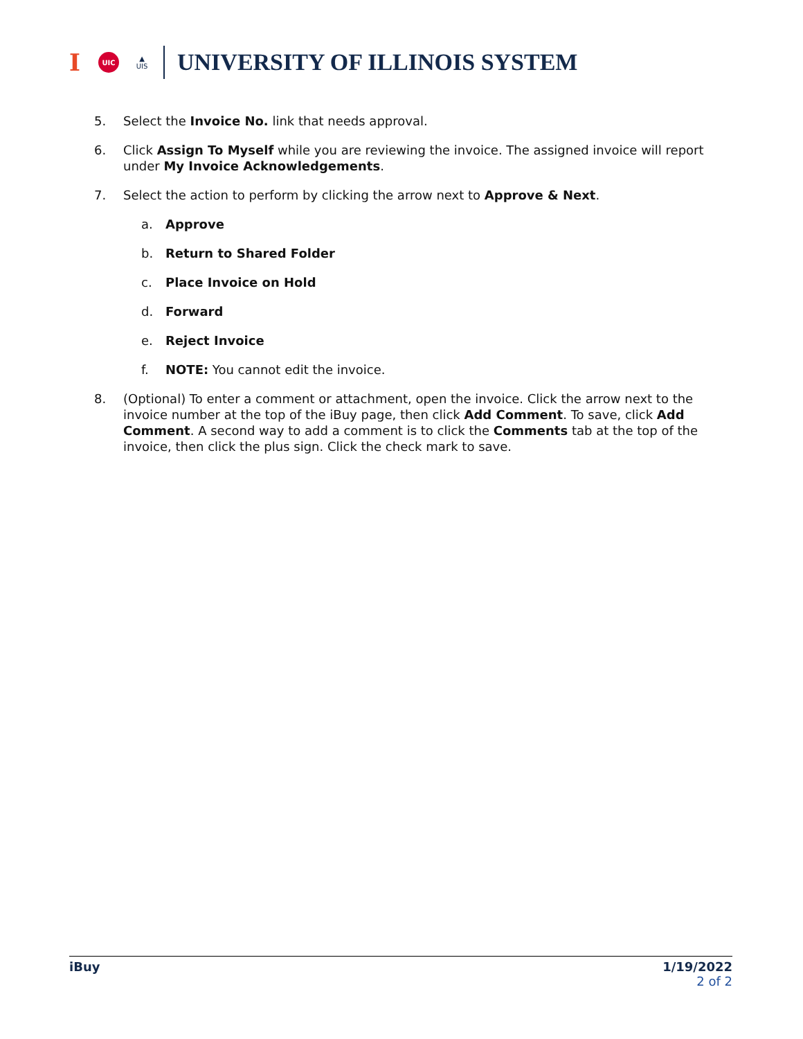I UIC ▲
UIS UNIVERSITY OF ILLINOIS SYSTEM
5. Select the Invoice No. link that needs approval.
6. Click Assign To Myself while you are reviewing the invoice. The assigned invoice will report under My Invoice Acknowledgements.
7. Select the action to perform by clicking the arrow next to Approve & Next.
a. Approve
b. Return to Shared Folder
c. Place Invoice on Hold
d. Forward
e. Reject Invoice
f. NOTE: You cannot edit the invoice.
8. (Optional) To enter a comment or attachment, open the invoice. Click the arrow next to the invoice number at the top of the iBuy page, then click Add Comment. To save, click Add Comment. A second way to add a comment is to click the Comments tab at the top of the invoice, then click the plus sign. Click the check mark to save.
iBuy 1/19/2022
2 of 2